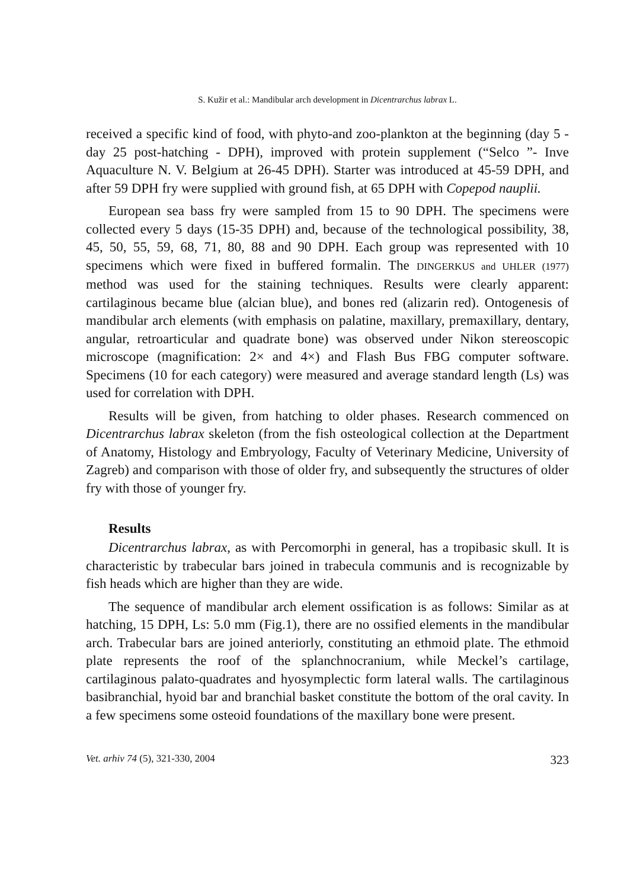S. Kužir et al.: Mandibular arch development in Dicentrarchus labrax L.
received a specific kind of food, with phyto-and zoo-plankton at the beginning (day 5 - day 25 post-hatching - DPH), improved with protein supplement (“Selco ”- Inve Aquaculture N. V. Belgium at 26-45 DPH). Starter was introduced at 45-59 DPH, and after 59 DPH fry were supplied with ground fish, at 65 DPH with Copepod nauplii.
European sea bass fry were sampled from 15 to 90 DPH. The specimens were collected every 5 days (15-35 DPH) and, because of the technological possibility, 38, 45, 50, 55, 59, 68, 71, 80, 88 and 90 DPH. Each group was represented with 10 specimens which were fixed in buffered formalin. The DINGERKUS and UHLER (1977) method was used for the staining techniques. Results were clearly apparent: cartilaginous became blue (alcian blue), and bones red (alizarin red). Ontogenesis of mandibular arch elements (with emphasis on palatine, maxillary, premaxillary, dentary, angular, retroarticular and quadrate bone) was observed under Nikon stereoscopic microscope (magnification: 2× and 4×) and Flash Bus FBG computer software. Specimens (10 for each category) were measured and average standard length (Ls) was used for correlation with DPH.
Results will be given, from hatching to older phases. Research commenced on Dicentrarchus labrax skeleton (from the fish osteological collection at the Department of Anatomy, Histology and Embryology, Faculty of Veterinary Medicine, University of Zagreb) and comparison with those of older fry, and subsequently the structures of older fry with those of younger fry.
Results
Dicentrarchus labrax, as with Percomorphi in general, has a tropibasic skull. It is characteristic by trabecular bars joined in trabecula communis and is recognizable by fish heads which are higher than they are wide.
The sequence of mandibular arch element ossification is as follows: Similar as at hatching, 15 DPH, Ls: 5.0 mm (Fig.1), there are no ossified elements in the mandibular arch. Trabecular bars are joined anteriorly, constituting an ethmoid plate. The ethmoid plate represents the roof of the splanchnocranium, while Meckel’s cartilage, cartilaginous palato-quadrates and hyosymplectic form lateral walls. The cartilaginous basibranchial, hyoid bar and branchial basket constitute the bottom of the oral cavity. In a few specimens some osteoid foundations of the maxillary bone were present.
Vet. arhiv 74 (5), 321-330, 2004 323